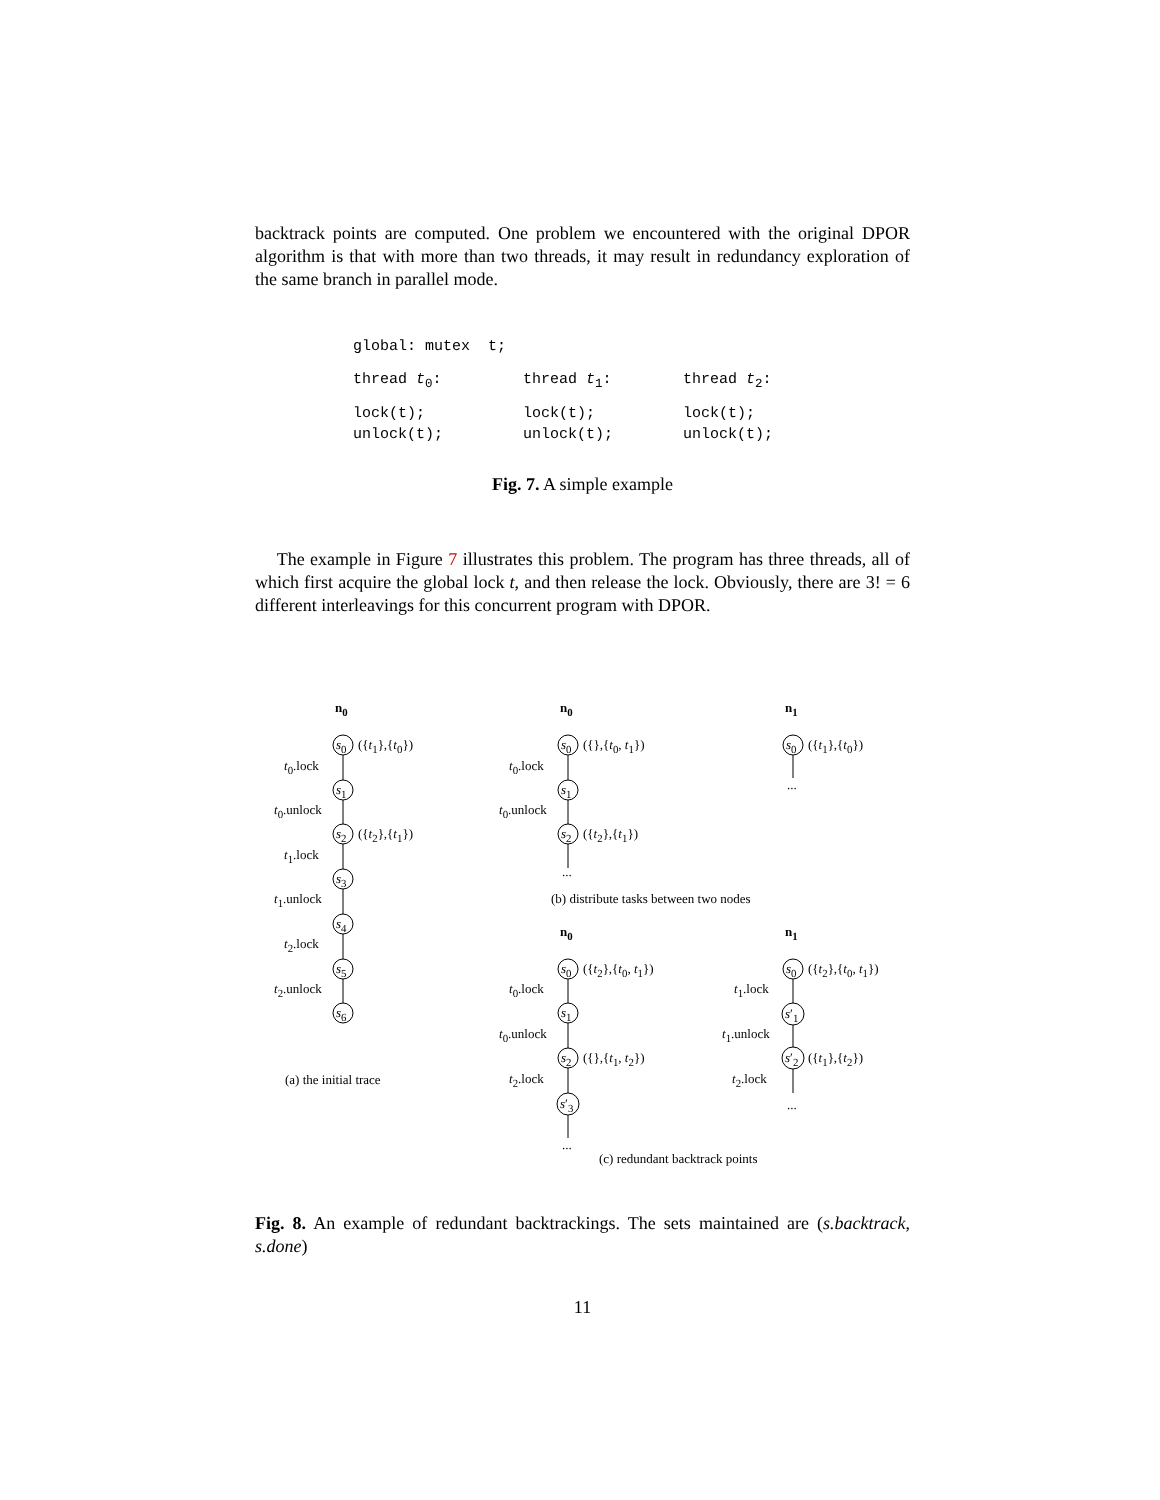backtrack points are computed. One problem we encountered with the original DPOR algorithm is that with more than two threads, it may result in redundancy exploration of the same branch in parallel mode.
global: mutex t;
thread t<sub>0</sub>: thread t<sub>1</sub>: thread t<sub>2</sub>:
lock(t);
unlock(t); lock(t);
unlock(t); lock(t);
unlock(t);
Fig. 7. A simple example
The example in Figure 7 illustrates this problem. The program has three threads, all of which first acquire the global lock t, and then release the lock. Obviously, there are 3! = 6 different interleavings for this concurrent program with DPOR.
n<sub>0</sub> n<sub>0</sub> n<sub>1</sub>
s<sub>0</sub> ({t<sub>1</sub>},{t<sub>0</sub>})
t<sub>0</sub>.lock
s<sub>1</sub>
t<sub>0</sub>.unlock
s<sub>2</sub> ({t<sub>2</sub>},{t<sub>1</sub>})
t<sub>1</sub>.lock
s<sub>3</sub>
t<sub>1</sub>.unlock
s<sub>4</sub>
t<sub>2</sub>.lock
s<sub>5</sub>
t<sub>2</sub>.unlock
s<sub>6</sub>
(a) the initial trace
s<sub>0</sub> ({},{t<sub>0</sub>, t<sub>1</sub>})
t<sub>0</sub>.lock
s<sub>1</sub>
t<sub>0</sub>.unlock
s<sub>2</sub> ({t<sub>2</sub>},{t<sub>1</sub>})
...
s<sub>0</sub> ({t<sub>1</sub>},{t<sub>0</sub>})
...
(b) distribute tasks between two nodes
n<sub>0</sub> n<sub>1</sub>
s<sub>0</sub> ({t<sub>2</sub>},{t<sub>0</sub>, t<sub>1</sub>})
t<sub>0</sub>.lock
s<sub>1</sub>
t<sub>0</sub>.unlock
s<sub>2</sub> ({},{t<sub>1</sub>, t<sub>2</sub>})
t<sub>2</sub>.lock
s′<sub>3</sub>
...
s<sub>0</sub> ({t<sub>2</sub>},{t<sub>0</sub>, t<sub>1</sub>})
t<sub>1</sub>.lock
s′<sub>1</sub>
t<sub>1</sub>.unlock
s′<sub>2</sub> ({t<sub>1</sub>},{t<sub>2</sub>})
t<sub>2</sub>.lock
...
(c) redundant backtrack points
Fig. 8. An example of redundant backtrackings. The sets maintained are (s.backtrack, s.done)
11